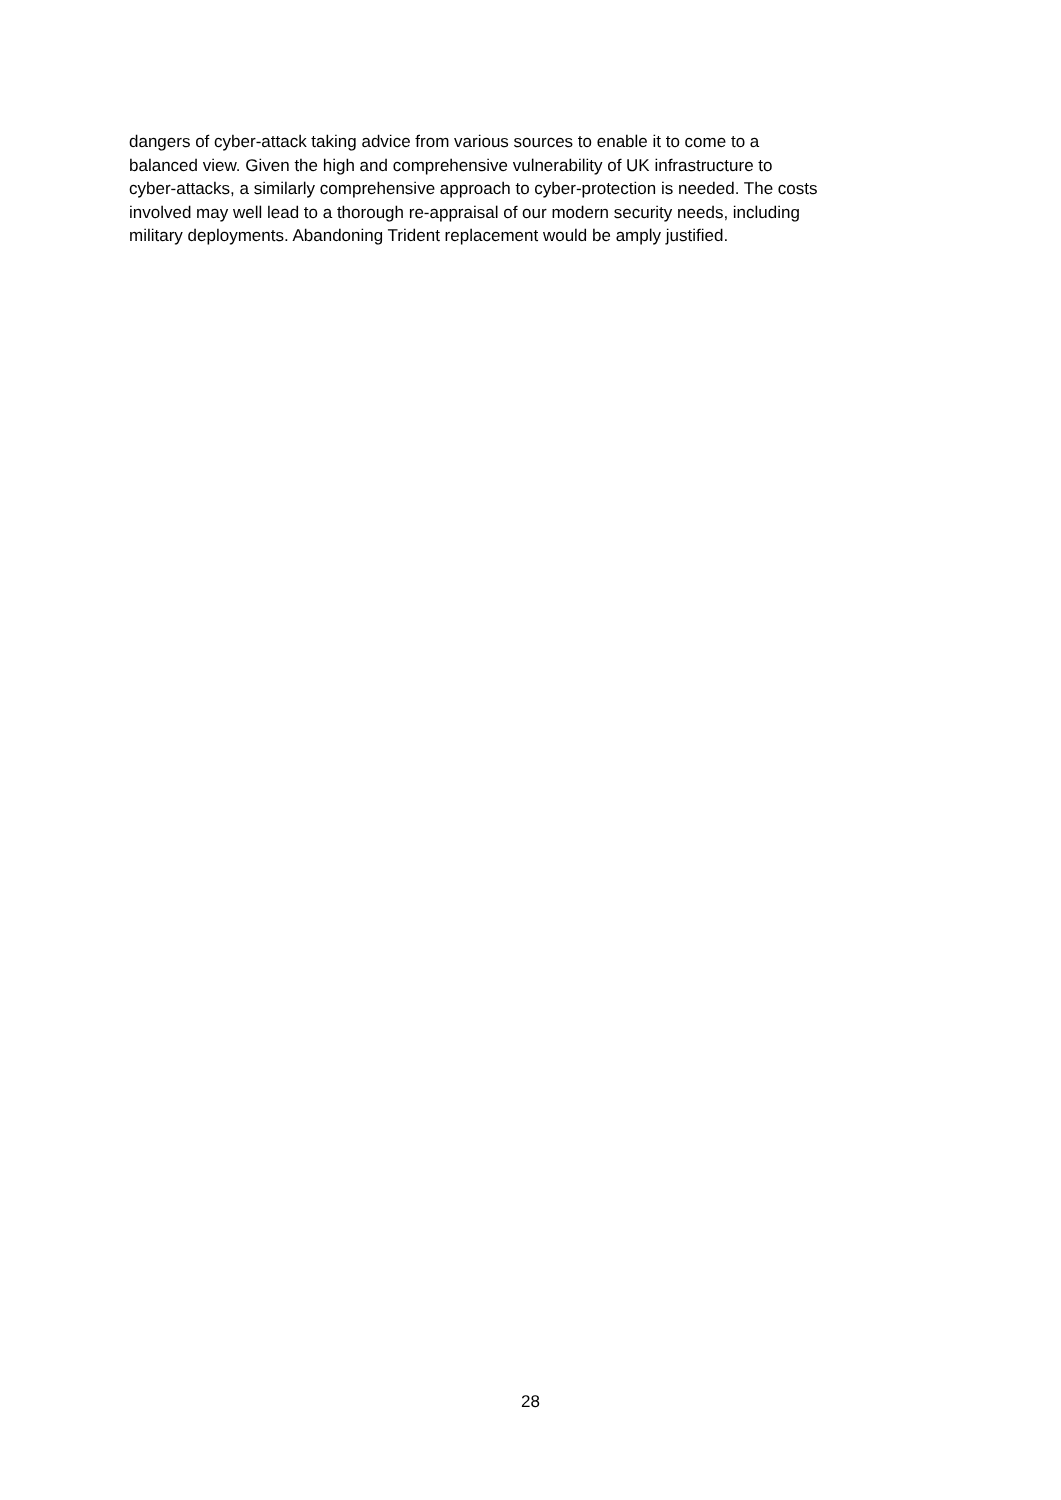dangers of cyber-attack taking advice from various sources to enable it to come to a
balanced view. Given the high and comprehensive vulnerability of UK infrastructure to
cyber-attacks, a similarly comprehensive approach to cyber-protection is needed. The costs
involved may well lead to a thorough re-appraisal of our modern security needs, including
military deployments. Abandoning Trident replacement would be amply justified.
28